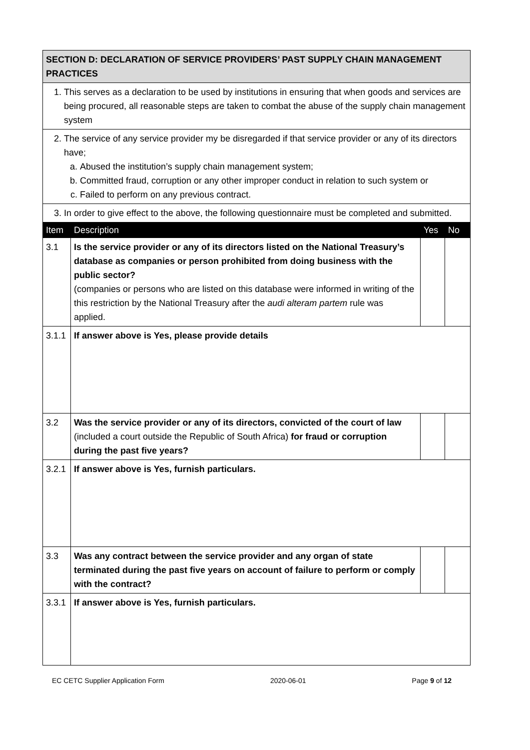| SECTION D: DECLARATION OF SERVICE PROVIDERS’ PAST SUPPLY CHAIN MANAGEMENT PRACTICES | | | |
| 1. This serves as a declaration to be used by institutions in ensuring that when goods and services are being procured, all reasonable steps are taken to combat the abuse of the supply chain management system | | | |
| 2. The service of any service provider my be disregarded if that service provider or any of its directors have; a. Abused the institution’s supply chain management system; b. Committed fraud, corruption or any other improper conduct in relation to such system or c. Failed to perform on any previous contract. | | | |
| 3. In order to give effect to the above, the following questionnaire must be completed and submitted. | | | |
| Item | Description | Yes | No |
| 3.1 | Is the service provider or any of its directors listed on the National Treasury’s database as companies or person prohibited from doing business with the public sector? (companies or persons who are listed on this database were informed in writing of the this restriction by the National Treasury after the audi alteram partem rule was applied. | | |
| 3.1.1 | If answer above is Yes, please provide details | | |
| 3.2 | Was the service provider or any of its directors, convicted of the court of law (included a court outside the Republic of South Africa) for fraud or corruption during the past five years? | | |
| 3.2.1 | If answer above is Yes, furnish particulars. | | |
| 3.3 | Was any contract between the service provider and any organ of state terminated during the past five years on account of failure to perform or comply with the contract? | | |
| 3.3.1 | If answer above is Yes, furnish particulars. | | |
EC CETC Supplier Application Form 2020-06-01 Page 9 of 12